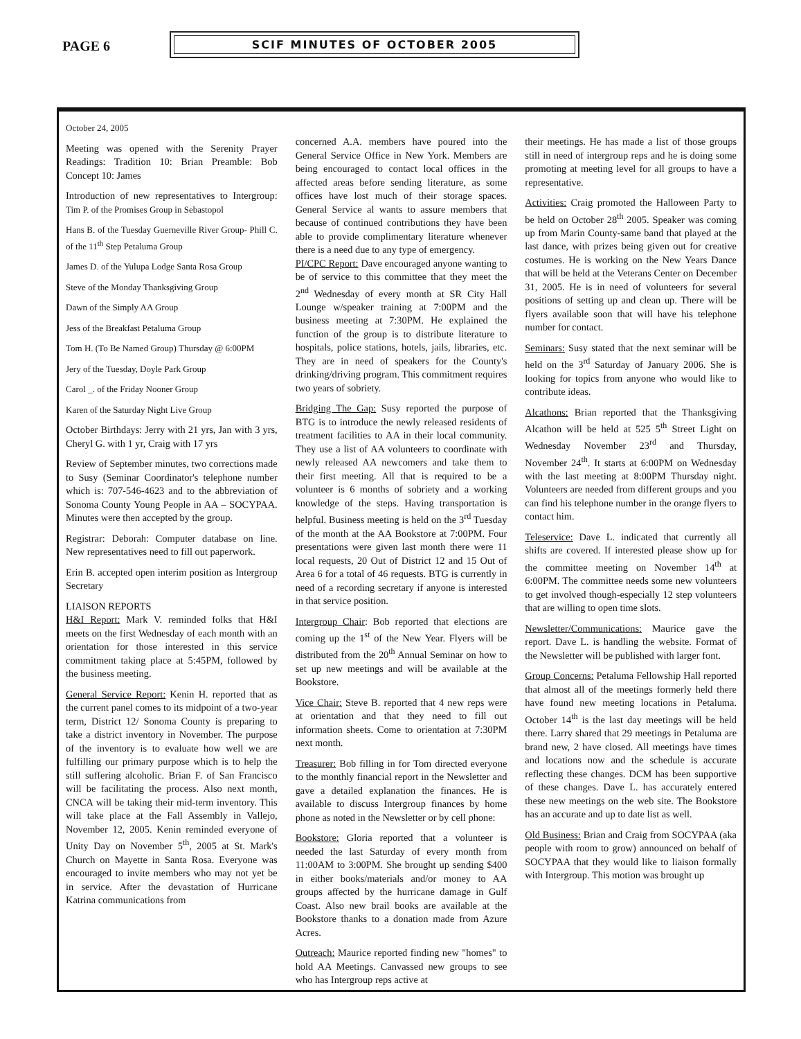PAGE 6
SCIF MINUTES OF OCTOBER 2005
October 24, 2005
Meeting was opened with the Serenity Prayer Readings: Tradition 10: Brian Preamble: Bob Concept 10: James
Introduction of new representatives to Intergroup: Tim P. of the Promises Group in Sebastopol
Hans B. of the Tuesday Guerneville River Group- Phill C. of the 11<sup>th</sup> Step Petaluma Group
James D. of the Yulupa Lodge Santa Rosa Group
Steve of the Monday Thanksgiving Group
Dawn of the Simply AA Group
Jess of the Breakfast Petaluma Group
Tom H. (To Be Named Group) Thursday @ 6:00PM
Jery of the Tuesday, Doyle Park Group
Carol _. of the Friday Nooner Group
Karen of the Saturday Night Live Group
October Birthdays: Jerry with 21 yrs, Jan with 3 yrs, Cheryl G. with 1 yr, Craig with 17 yrs
Review of September minutes, two corrections made to Susy (Seminar Coordinator's telephone number which is: 707-546-4623 and to the abbreviation of Sonoma County Young People in AA – SOCYPAA. Minutes were then accepted by the group.
Registrar: Deborah: Computer database on line. New representatives need to fill out paperwork.
Erin B. accepted open interim position as Intergroup Secretary
LIAISON REPORTS
H&I Report: Mark V. reminded folks that H&I meets on the first Wednesday of each month with an orientation for those interested in this service commitment taking place at 5:45PM, followed by the business meeting.
General Service Report: Kenin H. reported that as the current panel comes to its midpoint of a two-year term, District 12/ Sonoma County is preparing to take a district inventory in November. The purpose of the inventory is to evaluate how well we are fulfilling our primary purpose which is to help the still suffering alcoholic. Brian F. of San Francisco will be facilitating the process. Also next month, CNCA will be taking their mid-term inventory. This will take place at the Fall Assembly in Vallejo, November 12, 2005. Kenin reminded everyone of Unity Day on November 5<sup>th</sup>, 2005 at St. Mark's Church on Mayette in Santa Rosa. Everyone was encouraged to invite members who may not yet be in service. After the devastation of Hurricane Katrina communications from
concerned A.A. members have poured into the General Service Office in New York. Members are being encouraged to contact local offices in the affected areas before sending literature, as some offices have lost much of their storage spaces. General Service al wants to assure members that because of continued contributions they have been able to provide complimentary literature whenever there is a need due to any type of emergency.
PI/CPC Report: Dave encouraged anyone wanting to be of service to this committee that they meet the 2<sup>nd</sup> Wednesday of every month at SR City Hall Lounge w/speaker training at 7:00PM and the business meeting at 7:30PM. He explained the function of the group is to distribute literature to hospitals, police stations, hotels, jails, libraries, etc. They are in need of speakers for the County's drinking/driving program. This commitment requires two years of sobriety.
Bridging The Gap: Susy reported the purpose of BTG is to introduce the newly released residents of treatment facilities to AA in their local community. They use a list of AA volunteers to coordinate with newly released AA newcomers and take them to their first meeting. All that is required to be a volunteer is 6 months of sobriety and a working knowledge of the steps. Having transportation is helpful. Business meeting is held on the 3<sup>rd</sup> Tuesday of the month at the AA Bookstore at 7:00PM. Four presentations were given last month there were 11 local requests, 20 Out of District 12 and 15 Out of Area 6 for a total of 46 requests. BTG is currently in need of a recording secretary if anyone is interested in that service position.
Intergroup Chair: Bob reported that elections are coming up the 1<sup>st</sup> of the New Year. Flyers will be distributed from the 20<sup>th</sup> Annual Seminar on how to set up new meetings and will be available at the Bookstore.
Vice Chair: Steve B. reported that 4 new reps were at orientation and that they need to fill out information sheets. Come to orientation at 7:30PM next month.
Treasurer: Bob filling in for Tom directed everyone to the monthly financial report in the Newsletter and gave a detailed explanation the finances. He is available to discuss Intergroup finances by home phone as noted in the Newsletter or by cell phone:
Bookstore: Gloria reported that a volunteer is needed the last Saturday of every month from 11:00AM to 3:00PM. She brought up sending $400 in either books/materials and/or money to AA groups affected by the hurricane damage in Gulf Coast. Also new brail books are available at the Bookstore thanks to a donation made from Azure Acres.
Outreach: Maurice reported finding new "homes" to hold AA Meetings. Canvassed new groups to see who has Intergroup reps active at
their meetings. He has made a list of those groups still in need of intergroup reps and he is doing some promoting at meeting level for all groups to have a representative.
Activities: Craig promoted the Halloween Party to be held on October 28<sup>th</sup> 2005. Speaker was coming up from Marin County-same band that played at the last dance, with prizes being given out for creative costumes. He is working on the New Years Dance that will be held at the Veterans Center on December 31, 2005. He is in need of volunteers for several positions of setting up and clean up. There will be flyers available soon that will have his telephone number for contact.
Seminars: Susy stated that the next seminar will be held on the 3<sup>rd</sup> Saturday of January 2006. She is looking for topics from anyone who would like to contribute ideas.
Alcathons: Brian reported that the Thanksgiving Alcathon will be held at 525 5<sup>th</sup> Street Light on Wednesday November 23<sup>rd</sup> and Thursday, November 24<sup>th</sup>. It starts at 6:00PM on Wednesday with the last meeting at 8:00PM Thursday night. Volunteers are needed from different groups and you can find his telephone number in the orange flyers to contact him.
Teleservice: Dave L. indicated that currently all shifts are covered. If interested please show up for the committee meeting on November 14<sup>th</sup> at 6:00PM. The committee needs some new volunteers to get involved though-especially 12 step volunteers that are willing to open time slots.
Newsletter/Communications: Maurice gave the report. Dave L. is handling the website. Format of the Newsletter will be published with larger font.
Group Concerns: Petaluma Fellowship Hall reported that almost all of the meetings formerly held there have found new meeting locations in Petaluma. October 14<sup>th</sup> is the last day meetings will be held there. Larry shared that 29 meetings in Petaluma are brand new, 2 have closed. All meetings have times and locations now and the schedule is accurate reflecting these changes. DCM has been supportive of these changes. Dave L. has accurately entered these new meetings on the web site. The Bookstore has an accurate and up to date list as well.
Old Business: Brian and Craig from SOCYPAA (aka people with room to grow) announced on behalf of SOCYPAA that they would like to liaison formally with Intergroup. This motion was brought up